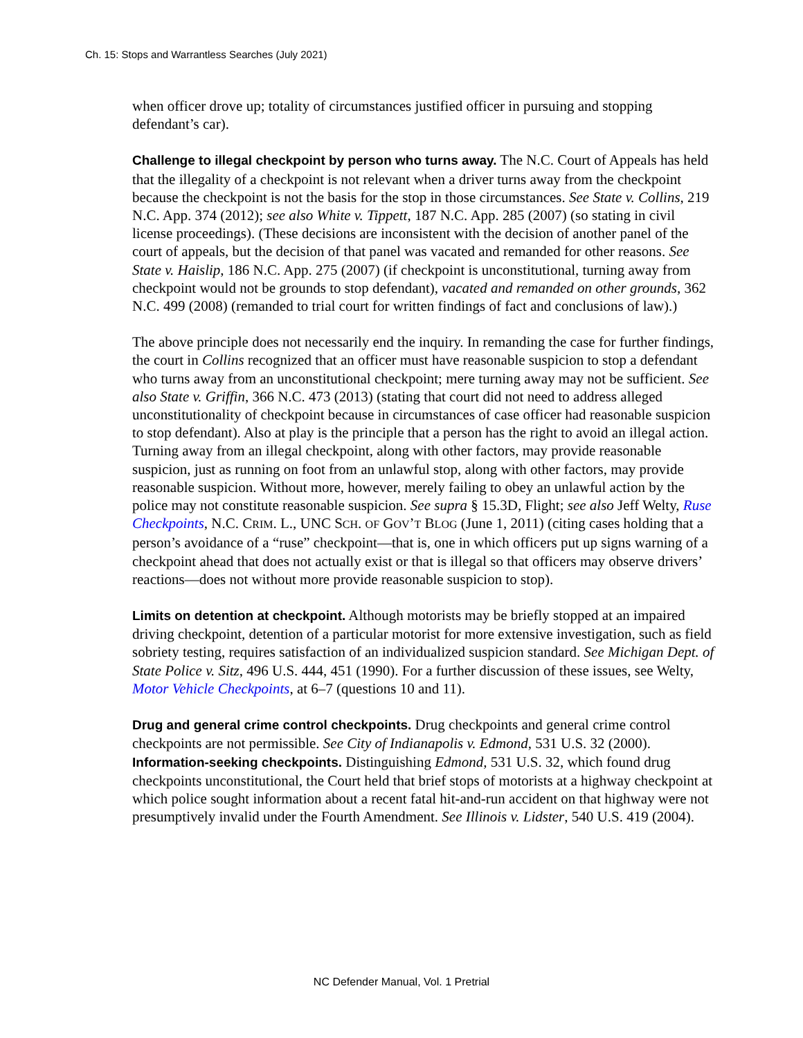Ch. 15: Stops and Warrantless Searches (July 2021)
when officer drove up; totality of circumstances justified officer in pursuing and stopping defendant’s car).
Challenge to illegal checkpoint by person who turns away. The N.C. Court of Appeals has held that the illegality of a checkpoint is not relevant when a driver turns away from the checkpoint because the checkpoint is not the basis for the stop in those circumstances. See State v. Collins, 219 N.C. App. 374 (2012); see also White v. Tippett, 187 N.C. App. 285 (2007) (so stating in civil license proceedings). (These decisions are inconsistent with the decision of another panel of the court of appeals, but the decision of that panel was vacated and remanded for other reasons. See State v. Haislip, 186 N.C. App. 275 (2007) (if checkpoint is unconstitutional, turning away from checkpoint would not be grounds to stop defendant), vacated and remanded on other grounds, 362 N.C. 499 (2008) (remanded to trial court for written findings of fact and conclusions of law).)
The above principle does not necessarily end the inquiry. In remanding the case for further findings, the court in Collins recognized that an officer must have reasonable suspicion to stop a defendant who turns away from an unconstitutional checkpoint; mere turning away may not be sufficient. See also State v. Griffin, 366 N.C. 473 (2013) (stating that court did not need to address alleged unconstitutionality of checkpoint because in circumstances of case officer had reasonable suspicion to stop defendant). Also at play is the principle that a person has the right to avoid an illegal action. Turning away from an illegal checkpoint, along with other factors, may provide reasonable suspicion, just as running on foot from an unlawful stop, along with other factors, may provide reasonable suspicion. Without more, however, merely failing to obey an unlawful action by the police may not constitute reasonable suspicion. See supra § 15.3D, Flight; see also Jeff Welty, Ruse Checkpoints, N.C. CRIM. L., UNC SCH. OF GOV’T BLOG (June 1, 2011) (citing cases holding that a person’s avoidance of a “ruse” checkpoint—that is, one in which officers put up signs warning of a checkpoint ahead that does not actually exist or that is illegal so that officers may observe drivers’ reactions—does not without more provide reasonable suspicion to stop).
Limits on detention at checkpoint. Although motorists may be briefly stopped at an impaired driving checkpoint, detention of a particular motorist for more extensive investigation, such as field sobriety testing, requires satisfaction of an individualized suspicion standard. See Michigan Dept. of State Police v. Sitz, 496 U.S. 444, 451 (1990). For a further discussion of these issues, see Welty, Motor Vehicle Checkpoints, at 6–7 (questions 10 and 11).
Drug and general crime control checkpoints. Drug checkpoints and general crime control checkpoints are not permissible. See City of Indianapolis v. Edmond, 531 U.S. 32 (2000).
Information-seeking checkpoints. Distinguishing Edmond, 531 U.S. 32, which found drug checkpoints unconstitutional, the Court held that brief stops of motorists at a highway checkpoint at which police sought information about a recent fatal hit-and-run accident on that highway were not presumptively invalid under the Fourth Amendment. See Illinois v. Lidster, 540 U.S. 419 (2004).
NC Defender Manual, Vol. 1 Pretrial